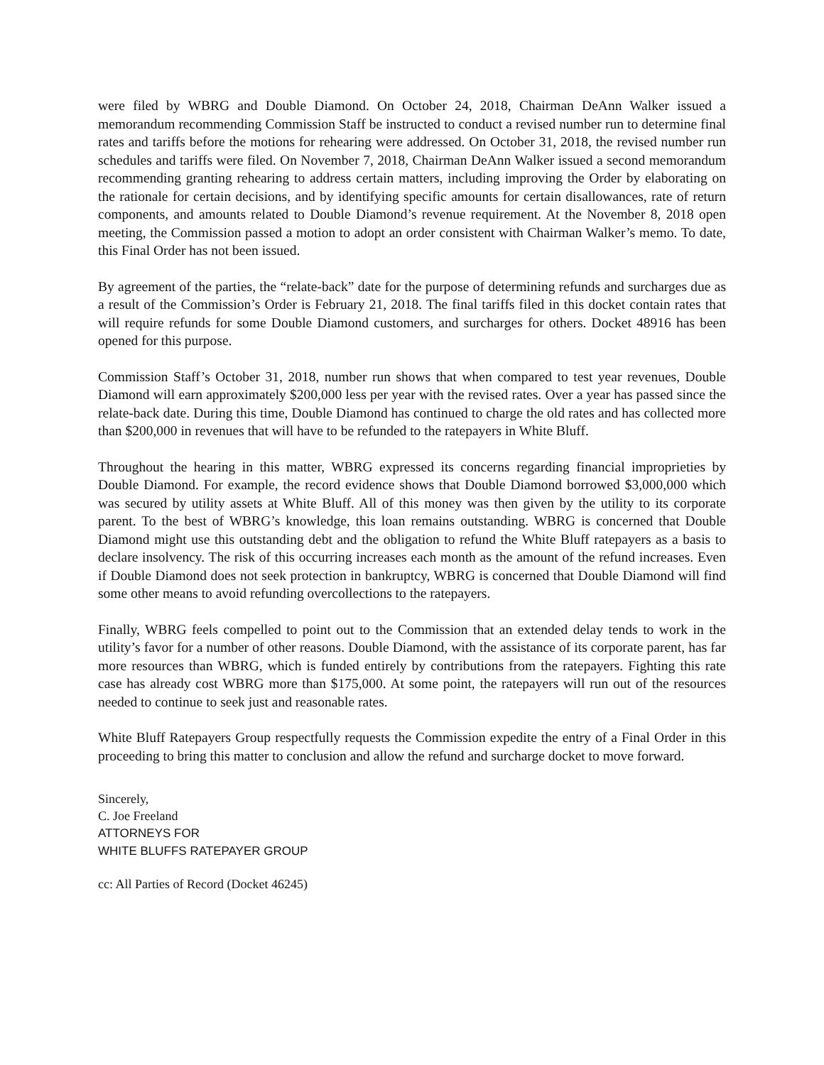were filed by WBRG and Double Diamond. On October 24, 2018, Chairman DeAnn Walker issued a memorandum recommending Commission Staff be instructed to conduct a revised number run to determine final rates and tariffs before the motions for rehearing were addressed. On October 31, 2018, the revised number run schedules and tariffs were filed. On November 7, 2018, Chairman DeAnn Walker issued a second memorandum recommending granting rehearing to address certain matters, including improving the Order by elaborating on the rationale for certain decisions, and by identifying specific amounts for certain disallowances, rate of return components, and amounts related to Double Diamond’s revenue requirement. At the November 8, 2018 open meeting, the Commission passed a motion to adopt an order consistent with Chairman Walker’s memo. To date, this Final Order has not been issued.
By agreement of the parties, the “relate-back” date for the purpose of determining refunds and surcharges due as a result of the Commission’s Order is February 21, 2018. The final tariffs filed in this docket contain rates that will require refunds for some Double Diamond customers, and surcharges for others. Docket 48916 has been opened for this purpose.
Commission Staff’s October 31, 2018, number run shows that when compared to test year revenues, Double Diamond will earn approximately $200,000 less per year with the revised rates. Over a year has passed since the relate-back date. During this time, Double Diamond has continued to charge the old rates and has collected more than $200,000 in revenues that will have to be refunded to the ratepayers in White Bluff.
Throughout the hearing in this matter, WBRG expressed its concerns regarding financial improprieties by Double Diamond. For example, the record evidence shows that Double Diamond borrowed $3,000,000 which was secured by utility assets at White Bluff. All of this money was then given by the utility to its corporate parent. To the best of WBRG’s knowledge, this loan remains outstanding. WBRG is concerned that Double Diamond might use this outstanding debt and the obligation to refund the White Bluff ratepayers as a basis to declare insolvency. The risk of this occurring increases each month as the amount of the refund increases. Even if Double Diamond does not seek protection in bankruptcy, WBRG is concerned that Double Diamond will find some other means to avoid refunding overcollections to the ratepayers.
Finally, WBRG feels compelled to point out to the Commission that an extended delay tends to work in the utility’s favor for a number of other reasons. Double Diamond, with the assistance of its corporate parent, has far more resources than WBRG, which is funded entirely by contributions from the ratepayers. Fighting this rate case has already cost WBRG more than $175,000. At some point, the ratepayers will run out of the resources needed to continue to seek just and reasonable rates.
White Bluff Ratepayers Group respectfully requests the Commission expedite the entry of a Final Order in this proceeding to bring this matter to conclusion and allow the refund and surcharge docket to move forward.
Sincerely,
C. Joe Freeland
ATTORNEYS FOR
WHITE BLUFFS RATEPAYER GROUP
cc: All Parties of Record (Docket 46245)